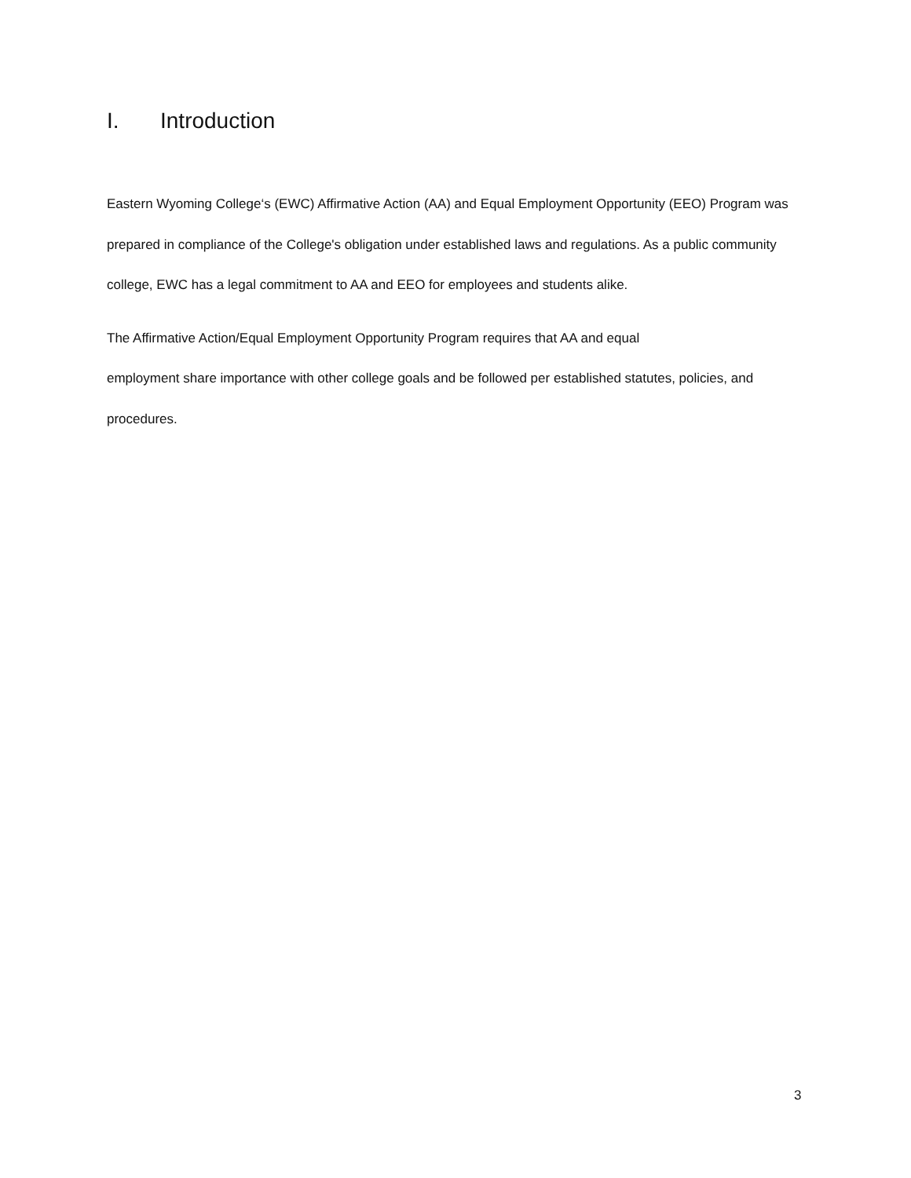I. Introduction
Eastern Wyoming College‘s (EWC) Affirmative Action (AA) and Equal Employment Opportunity (EEO) Program was prepared in compliance of the College's obligation under established laws and regulations. As a public community college, EWC has a legal commitment to AA and EEO for employees and students alike.
The Affirmative Action/Equal Employment Opportunity Program requires that AA and equal
employment share importance with other college goals and be followed per established statutes, policies, and procedures.
3